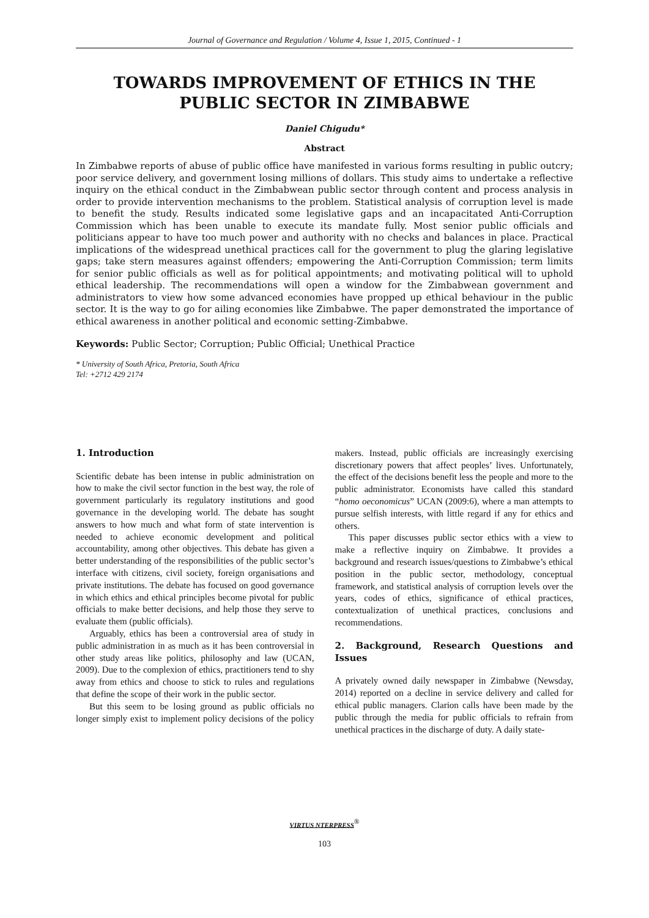Journal of Governance and Regulation / Volume 4, Issue 1, 2015, Continued - 1
TOWARDS IMPROVEMENT OF ETHICS IN THE PUBLIC SECTOR IN ZIMBABWE
Daniel Chigudu*
Abstract
In Zimbabwe reports of abuse of public office have manifested in various forms resulting in public outcry; poor service delivery, and government losing millions of dollars. This study aims to undertake a reflective inquiry on the ethical conduct in the Zimbabwean public sector through content and process analysis in order to provide intervention mechanisms to the problem. Statistical analysis of corruption level is made to benefit the study. Results indicated some legislative gaps and an incapacitated Anti-Corruption Commission which has been unable to execute its mandate fully. Most senior public officials and politicians appear to have too much power and authority with no checks and balances in place. Practical implications of the widespread unethical practices call for the government to plug the glaring legislative gaps; take stern measures against offenders; empowering the Anti-Corruption Commission; term limits for senior public officials as well as for political appointments; and motivating political will to uphold ethical leadership. The recommendations will open a window for the Zimbabwean government and administrators to view how some advanced economies have propped up ethical behaviour in the public sector. It is the way to go for ailing economies like Zimbabwe. The paper demonstrated the importance of ethical awareness in another political and economic setting-Zimbabwe.
Keywords: Public Sector; Corruption; Public Official; Unethical Practice
* University of South Africa, Pretoria, South Africa
Tel: +2712 429 2174
1. Introduction
Scientific debate has been intense in public administration on how to make the civil sector function in the best way, the role of government particularly its regulatory institutions and good governance in the developing world. The debate has sought answers to how much and what form of state intervention is needed to achieve economic development and political accountability, among other objectives. This debate has given a better understanding of the responsibilities of the public sector’s interface with citizens, civil society, foreign organisations and private institutions. The debate has focused on good governance in which ethics and ethical principles become pivotal for public officials to make better decisions, and help those they serve to evaluate them (public officials).
Arguably, ethics has been a controversial area of study in public administration in as much as it has been controversial in other study areas like politics, philosophy and law (UCAN, 2009). Due to the complexion of ethics, practitioners tend to shy away from ethics and choose to stick to rules and regulations that define the scope of their work in the public sector.
But this seem to be losing ground as public officials no longer simply exist to implement policy decisions of the policy makers. Instead, public officials are increasingly exercising discretionary powers that affect peoples’ lives. Unfortunately, the effect of the decisions benefit less the people and more to the public administrator. Economists have called this standard “homo oeconomicus” UCAN (2009:6), where a man attempts to pursue selfish interests, with little regard if any for ethics and others.
This paper discusses public sector ethics with a view to make a reflective inquiry on Zimbabwe. It provides a background and research issues/questions to Zimbabwe’s ethical position in the public sector, methodology, conceptual framework, and statistical analysis of corruption levels over the years, codes of ethics, significance of ethical practices, contextualization of unethical practices, conclusions and recommendations.
2. Background, Research Questions and Issues
A privately owned daily newspaper in Zimbabwe (Newsday, 2014) reported on a decline in service delivery and called for ethical public managers. Clarion calls have been made by the public through the media for public officials to refrain from unethical practices in the discharge of duty. A daily state-
VIRTUS NTERPRESS<sup>®</sup>
103